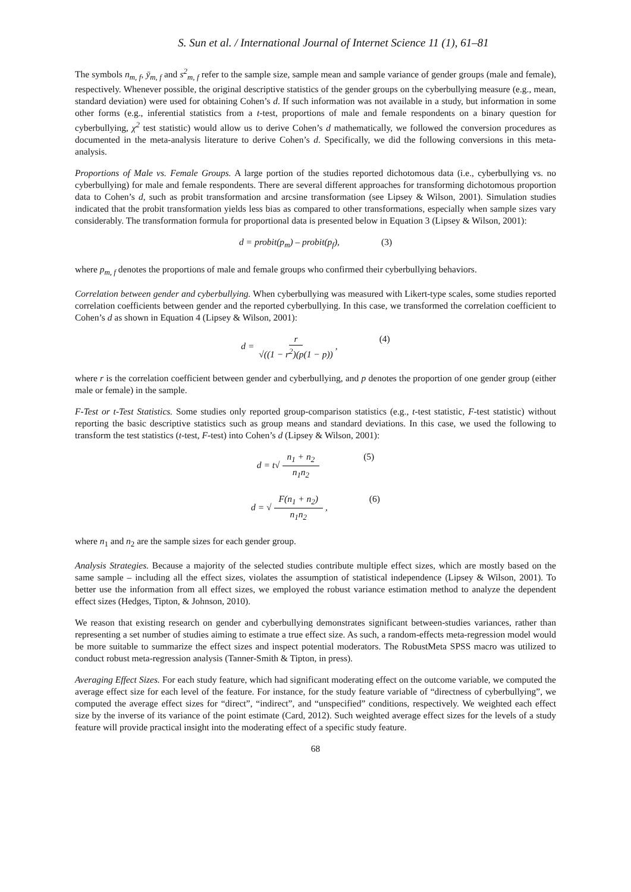S. Sun et al. / International Journal of Internet Science 11 (1), 61–81
The symbols n<sub>m, f</sub>, ȳ<sub>m, f</sub> and s<sup>2</sup><sub>m, f</sub> refer to the sample size, sample mean and sample variance of gender groups (male and female), respectively. Whenever possible, the original descriptive statistics of the gender groups on the cyberbullying measure (e.g., mean, standard deviation) were used for obtaining Cohen’s d. If such information was not available in a study, but information in some other forms (e.g., inferential statistics from a t-test, proportions of male and female respondents on a binary question for cyberbullying, χ<sup>2</sup> test statistic) would allow us to derive Cohen’s d mathematically, we followed the conversion procedures as documented in the meta-analysis literature to derive Cohen’s d. Specifically, we did the following conversions in this meta-analysis.
Proportions of Male vs. Female Groups. A large portion of the studies reported dichotomous data (i.e., cyberbullying vs. no cyberbullying) for male and female respondents. There are several different approaches for transforming dichotomous proportion data to Cohen’s d, such as probit transformation and arcsine transformation (see Lipsey & Wilson, 2001). Simulation studies indicated that the probit transformation yields less bias as compared to other transformations, especially when sample sizes vary considerably. The transformation formula for proportional data is presented below in Equation 3 (Lipsey & Wilson, 2001):
d = probit(p<sub>m</sub>) – probit(p<sub>f</sub>), (3)
where p<sub>m, f</sub> denotes the proportions of male and female groups who confirmed their cyberbullying behaviors.
Correlation between gender and cyberbullying. When cyberbullying was measured with Likert-type scales, some studies reported correlation coefficients between gender and the reported cyberbullying. In this case, we transformed the correlation coefficient to Cohen’s d as shown in Equation 4 (Lipsey & Wilson, 2001):
d = r √((1 − r<sup>2</sup>)(p(1 − p)), (4)
where r is the correlation coefficient between gender and cyberbullying, and p denotes the proportion of one gender group (either male or female) in the sample.
F-Test or t-Test Statistics. Some studies only reported group-comparison statistics (e.g., t-test statistic, F-test statistic) without reporting the basic descriptive statistics such as group means and standard deviations. In this case, we used the following to transform the test statistics (t-test, F-test) into Cohen’s d (Lipsey & Wilson, 2001):
d = t√ n<sub>1</sub> + n<sub>2</sub> n<sub>1</sub>n<sub>2</sub> (5)
d = √ F(n<sub>1</sub> + n<sub>2</sub>) n<sub>1</sub>n<sub>2</sub>, (6)
where n<sub>1</sub> and n<sub>2</sub> are the sample sizes for each gender group.
Analysis Strategies. Because a majority of the selected studies contribute multiple effect sizes, which are mostly based on the same sample – including all the effect sizes, violates the assumption of statistical independence (Lipsey & Wilson, 2001). To better use the information from all effect sizes, we employed the robust variance estimation method to analyze the dependent effect sizes (Hedges, Tipton, & Johnson, 2010).
We reason that existing research on gender and cyberbullying demonstrates significant between-studies variances, rather than representing a set number of studies aiming to estimate a true effect size. As such, a random-effects meta-regression model would be more suitable to summarize the effect sizes and inspect potential moderators. The RobustMeta SPSS macro was utilized to conduct robust meta-regression analysis (Tanner-Smith & Tipton, in press).
Averaging Effect Sizes. For each study feature, which had significant moderating effect on the outcome variable, we computed the average effect size for each level of the feature. For instance, for the study feature variable of “directness of cyberbullying”, we computed the average effect sizes for “direct”, “indirect”, and “unspecified” conditions, respectively. We weighted each effect size by the inverse of its variance of the point estimate (Card, 2012). Such weighted average effect sizes for the levels of a study feature will provide practical insight into the moderating effect of a specific study feature.
68